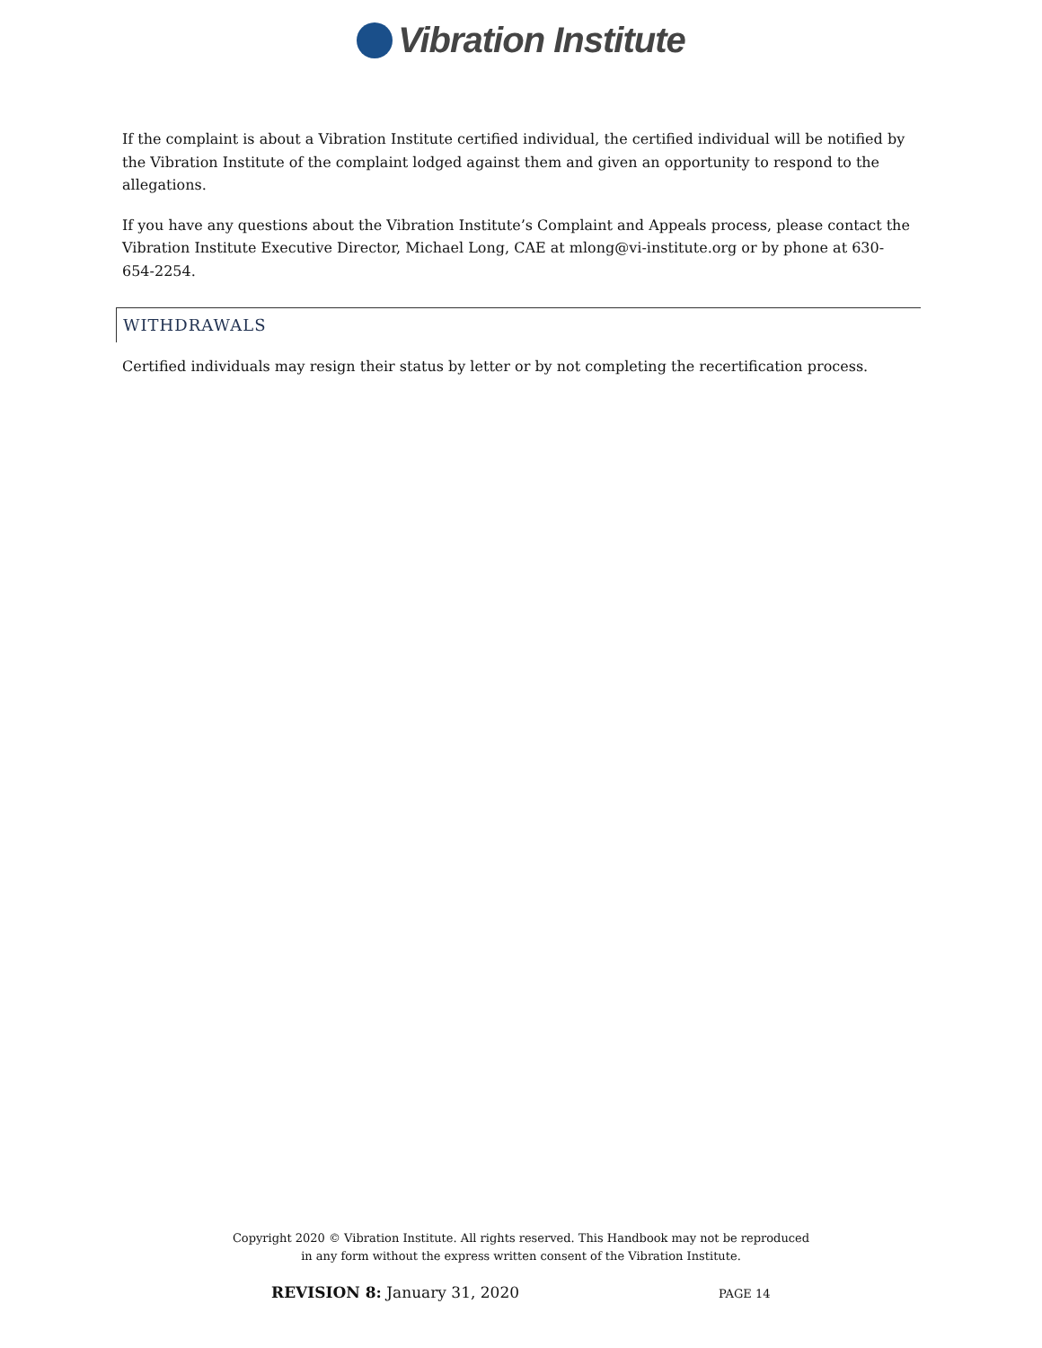Vibration Institute
If the complaint is about a Vibration Institute certified individual, the certified individual will be notified by the Vibration Institute of the complaint lodged against them and given an opportunity to respond to the allegations.
If you have any questions about the Vibration Institute’s Complaint and Appeals process, please contact the Vibration Institute Executive Director, Michael Long, CAE at mlong@vi-institute.org or by phone at 630-654-2254.
WITHDRAWALS
Certified individuals may resign their status by letter or by not completing the recertification process.
Copyright 2020 © Vibration Institute. All rights reserved. This Handbook may not be reproduced
in any form without the express written consent of the Vibration Institute.
REVISION 8: January 31, 2020 PAGE 14